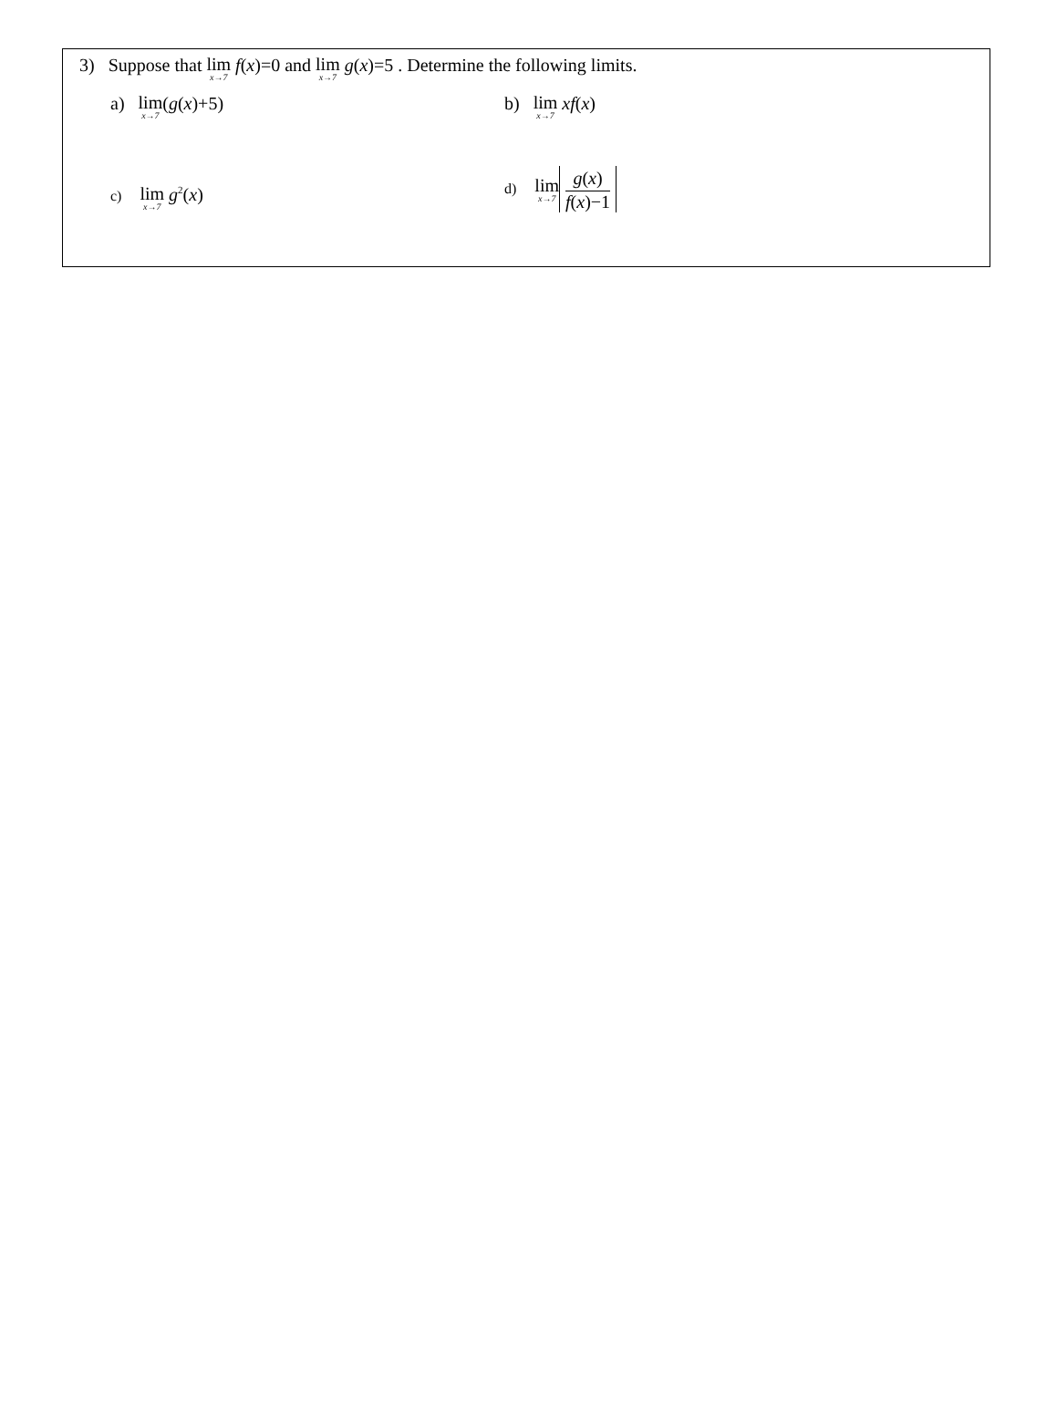3) Suppose that lim x→7 f(x)=0 and lim x→7 g(x)=5 . Determine the following limits.
a) lim x→7(g(x)+5) b) lim x→7 xf(x)
c) lim x→7 g<sup>2</sup>(x)
d) lim x→7
g(x)
f(x)−1